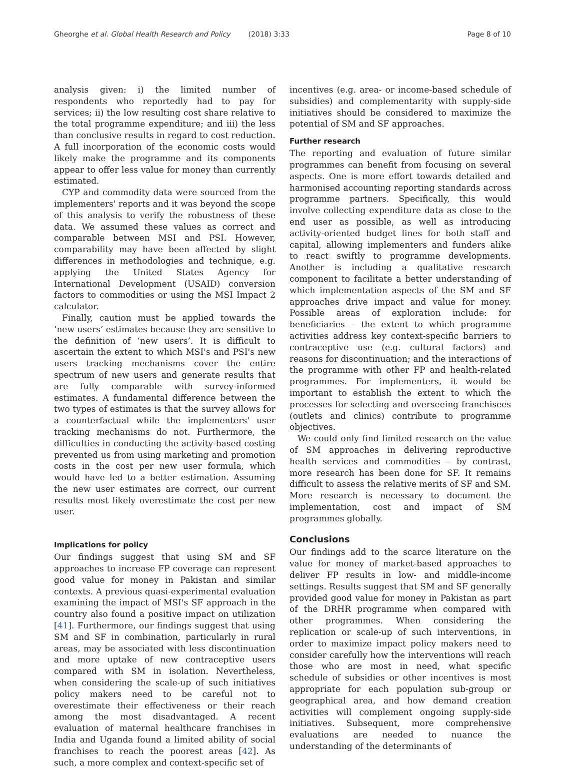Gheorghe et al. Global Health Research and Policy (2018) 3:33
Page 8 of 10
analysis given: i) the limited number of respondents who reportedly had to pay for services; ii) the low resulting cost share relative to the total programme expenditure; and iii) the less than conclusive results in regard to cost reduction. A full incorporation of the economic costs would likely make the programme and its components appear to offer less value for money than currently estimated.
CYP and commodity data were sourced from the implementers' reports and it was beyond the scope of this analysis to verify the robustness of these data. We assumed these values as correct and comparable between MSI and PSI. However, comparability may have been affected by slight differences in methodologies and technique, e.g. applying the United States Agency for International Development (USAID) conversion factors to commodities or using the MSI Impact 2 calculator.
Finally, caution must be applied towards the ‘new users’ estimates because they are sensitive to the definition of ‘new users’. It is difficult to ascertain the extent to which MSI's and PSI's new users tracking mechanisms cover the entire spectrum of new users and generate results that are fully comparable with survey-informed estimates. A fundamental difference between the two types of estimates is that the survey allows for a counterfactual while the implementers' user tracking mechanisms do not. Furthermore, the difficulties in conducting the activity-based costing prevented us from using marketing and promotion costs in the cost per new user formula, which would have led to a better estimation. Assuming the new user estimates are correct, our current results most likely overestimate the cost per new user.
Implications for policy
Our findings suggest that using SM and SF approaches to increase FP coverage can represent good value for money in Pakistan and similar contexts. A previous quasi-experimental evaluation examining the impact of MSI's SF approach in the country also found a positive impact on utilization [41]. Furthermore, our findings suggest that using SM and SF in combination, particularly in rural areas, may be associated with less discontinuation and more uptake of new contraceptive users compared with SM in isolation. Nevertheless, when considering the scale-up of such initiatives policy makers need to be careful not to overestimate their effectiveness or their reach among the most disadvantaged. A recent evaluation of maternal healthcare franchises in India and Uganda found a limited ability of social franchises to reach the poorest areas [42]. As such, a more complex and context-specific set of
incentives (e.g. area- or income-based schedule of subsidies) and complementarity with supply-side initiatives should be considered to maximize the potential of SM and SF approaches.
Further research
The reporting and evaluation of future similar programmes can benefit from focusing on several aspects. One is more effort towards detailed and harmonised accounting reporting standards across programme partners. Specifically, this would involve collecting expenditure data as close to the end user as possible, as well as introducing activity-oriented budget lines for both staff and capital, allowing implementers and funders alike to react swiftly to programme developments. Another is including a qualitative research component to facilitate a better understanding of which implementation aspects of the SM and SF approaches drive impact and value for money. Possible areas of exploration include: for beneficiaries – the extent to which programme activities address key context-specific barriers to contraceptive use (e.g. cultural factors) and reasons for discontinuation; and the interactions of the programme with other FP and health-related programmes. For implementers, it would be important to establish the extent to which the processes for selecting and overseeing franchisees (outlets and clinics) contribute to programme objectives.
We could only find limited research on the value of SM approaches in delivering reproductive health services and commodities – by contrast, more research has been done for SF. It remains difficult to assess the relative merits of SF and SM. More research is necessary to document the implementation, cost and impact of SM programmes globally.
Conclusions
Our findings add to the scarce literature on the value for money of market-based approaches to deliver FP results in low- and middle-income settings. Results suggest that SM and SF generally provided good value for money in Pakistan as part of the DRHR programme when compared with other programmes. When considering the replication or scale-up of such interventions, in order to maximize impact policy makers need to consider carefully how the interventions will reach those who are most in need, what specific schedule of subsidies or other incentives is most appropriate for each population sub-group or geographical area, and how demand creation activities will complement ongoing supply-side initiatives. Subsequent, more comprehensive evaluations are needed to nuance the understanding of the determinants of